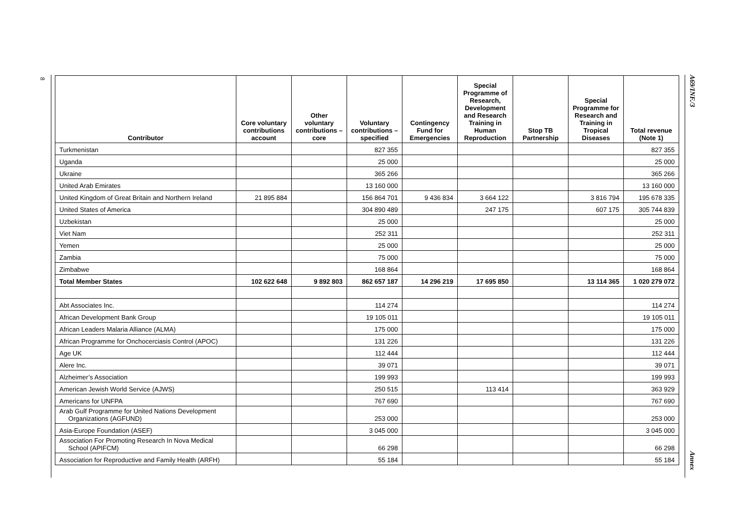8
A69/INF./3
| Contributor | Core voluntary contributions account | Other voluntary contributions – core | Voluntary contributions – specified | Contingency Fund for Emergencies | Special Programme of Research, Development and Research Training in Human Reproduction | Stop TB Partnership | Special Programme for Research and Training in Tropical Diseases | Total revenue (Note 1) |
| --- | --- | --- | --- | --- | --- | --- | --- | --- |
| Turkmenistan | | | 827 355 | | | | | 827 355 |
| Uganda | | | 25 000 | | | | | 25 000 |
| Ukraine | | | 365 266 | | | | | 365 266 |
| United Arab Emirates | | | 13 160 000 | | | | | 13 160 000 |
| United Kingdom of Great Britain and Northern Ireland | 21 895 884 | | 156 864 701 | 9 436 834 | 3 664 122 | | 3 816 794 | 195 678 335 |
| United States of America | | | 304 890 489 | | 247 175 | | 607 175 | 305 744 839 |
| Uzbekistan | | | 25 000 | | | | | 25 000 |
| Viet Nam | | | 252 311 | | | | | 252 311 |
| Yemen | | | 25 000 | | | | | 25 000 |
| Zambia | | | 75 000 | | | | | 75 000 |
| Zimbabwe | | | 168 864 | | | | | 168 864 |
| Total Member States | 102 622 648 | 9 892 803 | 862 657 187 | 14 296 219 | 17 695 850 | | 13 114 365 | 1 020 279 072 |
| Abt Associates Inc. | | | 114 274 | | | | | 114 274 |
| African Development Bank Group | | | 19 105 011 | | | | | 19 105 011 |
| African Leaders Malaria Alliance (ALMA) | | | 175 000 | | | | | 175 000 |
| African Programme for Onchocerciasis Control (APOC) | | | 131 226 | | | | | 131 226 |
| Age UK | | | 112 444 | | | | | 112 444 |
| Alere Inc. | | | 39 071 | | | | | 39 071 |
| Alzheimer’s Association | | | 199 993 | | | | | 199 993 |
| American Jewish World Service (AJWS) | | | 250 515 | | 113 414 | | | 363 929 |
| Americans for UNFPA | | | 767 690 | | | | | 767 690 |
| Arab Gulf Programme for United Nations Development Organizations (AGFUND) | | | 253 000 | | | | | 253 000 |
| Asia-Europe Foundation (ASEF) | | | 3 045 000 | | | | | 3 045 000 |
| Association For Promoting Research In Nova Medical School (APIFCM) | | | 66 298 | | | | | 66 298 |
| Association for Reproductive and Family Health (ARFH) | | | 55 184 | | | | | 55 184 |
Annex